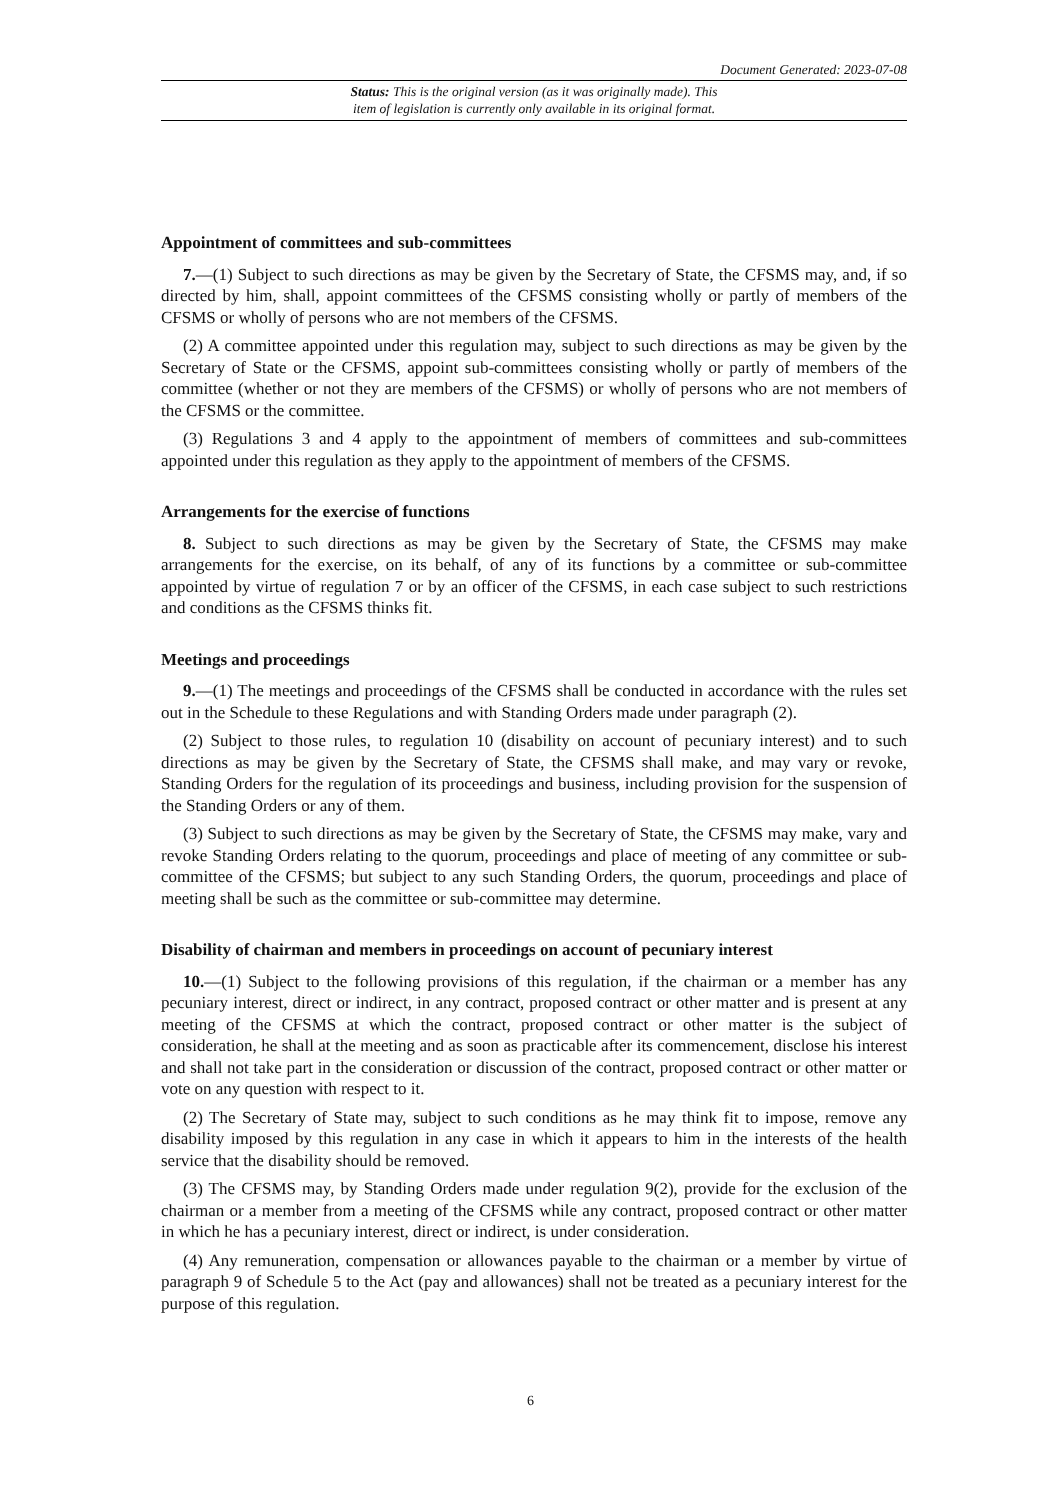Document Generated: 2023-07-08
Status: This is the original version (as it was originally made). This
item of legislation is currently only available in its original format.
Appointment of committees and sub-committees
7.—(1) Subject to such directions as may be given by the Secretary of State, the CFSMS may, and, if so directed by him, shall, appoint committees of the CFSMS consisting wholly or partly of members of the CFSMS or wholly of persons who are not members of the CFSMS.
(2) A committee appointed under this regulation may, subject to such directions as may be given by the Secretary of State or the CFSMS, appoint sub-committees consisting wholly or partly of members of the committee (whether or not they are members of the CFSMS) or wholly of persons who are not members of the CFSMS or the committee.
(3) Regulations 3 and 4 apply to the appointment of members of committees and sub-committees appointed under this regulation as they apply to the appointment of members of the CFSMS.
Arrangements for the exercise of functions
8. Subject to such directions as may be given by the Secretary of State, the CFSMS may make arrangements for the exercise, on its behalf, of any of its functions by a committee or sub-committee appointed by virtue of regulation 7 or by an officer of the CFSMS, in each case subject to such restrictions and conditions as the CFSMS thinks fit.
Meetings and proceedings
9.—(1) The meetings and proceedings of the CFSMS shall be conducted in accordance with the rules set out in the Schedule to these Regulations and with Standing Orders made under paragraph (2).
(2) Subject to those rules, to regulation 10 (disability on account of pecuniary interest) and to such directions as may be given by the Secretary of State, the CFSMS shall make, and may vary or revoke, Standing Orders for the regulation of its proceedings and business, including provision for the suspension of the Standing Orders or any of them.
(3) Subject to such directions as may be given by the Secretary of State, the CFSMS may make, vary and revoke Standing Orders relating to the quorum, proceedings and place of meeting of any committee or sub-committee of the CFSMS; but subject to any such Standing Orders, the quorum, proceedings and place of meeting shall be such as the committee or sub-committee may determine.
Disability of chairman and members in proceedings on account of pecuniary interest
10.—(1) Subject to the following provisions of this regulation, if the chairman or a member has any pecuniary interest, direct or indirect, in any contract, proposed contract or other matter and is present at any meeting of the CFSMS at which the contract, proposed contract or other matter is the subject of consideration, he shall at the meeting and as soon as practicable after its commencement, disclose his interest and shall not take part in the consideration or discussion of the contract, proposed contract or other matter or vote on any question with respect to it.
(2) The Secretary of State may, subject to such conditions as he may think fit to impose, remove any disability imposed by this regulation in any case in which it appears to him in the interests of the health service that the disability should be removed.
(3) The CFSMS may, by Standing Orders made under regulation 9(2), provide for the exclusion of the chairman or a member from a meeting of the CFSMS while any contract, proposed contract or other matter in which he has a pecuniary interest, direct or indirect, is under consideration.
(4) Any remuneration, compensation or allowances payable to the chairman or a member by virtue of paragraph 9 of Schedule 5 to the Act (pay and allowances) shall not be treated as a pecuniary interest for the purpose of this regulation.
6